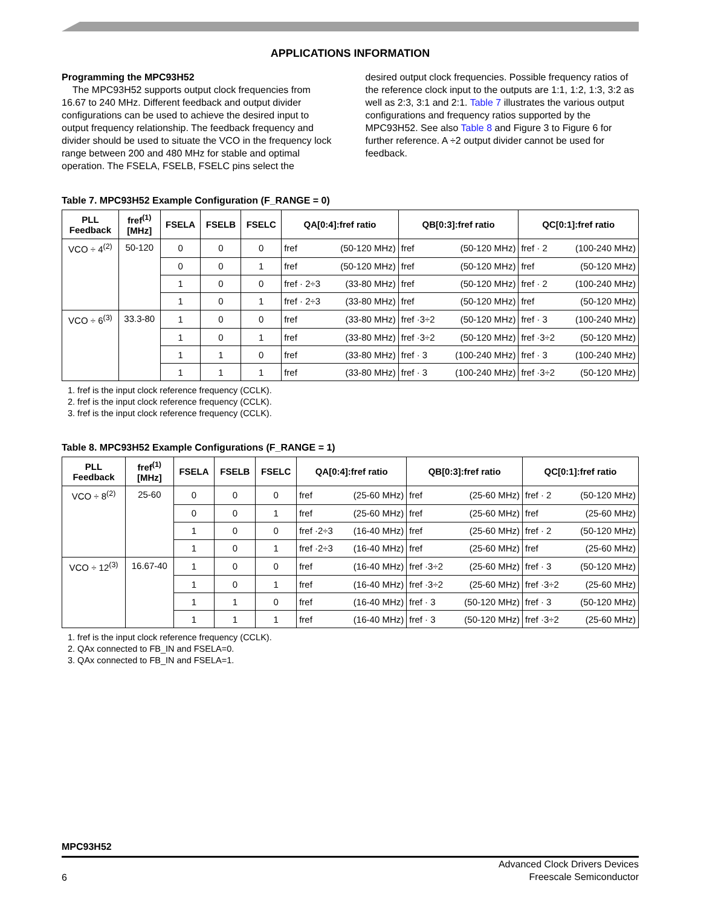APPLICATIONS INFORMATION
Programming the MPC93H52
The MPC93H52 supports output clock frequencies from 16.67 to 240 MHz. Different feedback and output divider configurations can be used to achieve the desired input to output frequency relationship. The feedback frequency and divider should be used to situate the VCO in the frequency lock range between 200 and 480 MHz for stable and optimal operation. The FSELA, FSELB, FSELC pins select the
desired output clock frequencies. Possible frequency ratios of the reference clock input to the outputs are 1:1, 1:2, 1:3, 3:2 as well as 2:3, 3:1 and 2:1. Table 7 illustrates the various output configurations and frequency ratios supported by the MPC93H52. See also Table 8 and Figure 3 to Figure 6 for further reference. A ÷2 output divider cannot be used for feedback.
Table 7. MPC93H52 Example Configuration (F_RANGE = 0)
| PLL Feedback | fref<sup>(1)</sup> [MHz] | FSELA | FSELB | FSELC | QA[0:4]:fref ratio | | QB[0:3]:fref ratio | | QC[0:1]:fref ratio | |
| --- | --- | --- | --- | --- | --- | --- | --- | --- | --- | --- |
| VCO ÷ 4<sup>(2)</sup> | 50-120 | 0 | 0 | 0 | fref | (50-120 MHz) | fref | (50-120 MHz) | fref · 2 | (100-240 MHz) |
| | | 0 | 0 | 1 | fref | (50-120 MHz) | fref | (50-120 MHz) | fref | (50-120 MHz) |
| | | 1 | 0 | 0 | fref · 2÷3 | (33-80 MHz) | fref | (50-120 MHz) | fref · 2 | (100-240 MHz) |
| | | 1 | 0 | 1 | fref · 2÷3 | (33-80 MHz) | fref | (50-120 MHz) | fref | (50-120 MHz) |
| VCO ÷ 6<sup>(3)</sup> | 33.3-80 | 1 | 0 | 0 | fref | (33-80 MHz) | fref ·3÷2 | (50-120 MHz) | fref · 3 | (100-240 MHz) |
| | | 1 | 0 | 1 | fref | (33-80 MHz) | fref ·3÷2 | (50-120 MHz) | fref ·3÷2 | (50-120 MHz) |
| | | 1 | 1 | 0 | fref | (33-80 MHz) | fref · 3 | (100-240 MHz) | fref · 3 | (100-240 MHz) |
| | | 1 | 1 | 1 | fref | (33-80 MHz) | fref · 3 | (100-240 MHz) | fref ·3÷2 | (50-120 MHz) |
1. fref is the input clock reference frequency (CCLK).
2. fref is the input clock reference frequency (CCLK).
3. fref is the input clock reference frequency (CCLK).
Table 8. MPC93H52 Example Configurations (F_RANGE = 1)
| PLL Feedback | fref<sup>(1)</sup> [MHz] | FSELA | FSELB | FSELC | QA[0:4]:fref ratio | | QB[0:3]:fref ratio | | QC[0:1]:fref ratio | |
| --- | --- | --- | --- | --- | --- | --- | --- | --- | --- | --- |
| VCO ÷ 8<sup>(2)</sup> | 25-60 | 0 | 0 | 0 | fref | (25-60 MHz) | fref | (25-60 MHz) | fref · 2 | (50-120 MHz) |
| | | 0 | 0 | 1 | fref | (25-60 MHz) | fref | (25-60 MHz) | fref | (25-60 MHz) |
| | | 1 | 0 | 0 | fref ·2÷3 | (16-40 MHz) | fref | (25-60 MHz) | fref · 2 | (50-120 MHz) |
| | | 1 | 0 | 1 | fref ·2÷3 | (16-40 MHz) | fref | (25-60 MHz) | fref | (25-60 MHz) |
| VCO ÷ 12<sup>(3)</sup> | 16.67-40 | 1 | 0 | 0 | fref | (16-40 MHz) | fref ·3÷2 | (25-60 MHz) | fref · 3 | (50-120 MHz) |
| | | 1 | 0 | 1 | fref | (16-40 MHz) | fref ·3÷2 | (25-60 MHz) | fref ·3÷2 | (25-60 MHz) |
| | | 1 | 1 | 0 | fref | (16-40 MHz) | fref · 3 | (50-120 MHz) | fref · 3 | (50-120 MHz) |
| | | 1 | 1 | 1 | fref | (16-40 MHz) | fref · 3 | (50-120 MHz) | fref ·3÷2 | (25-60 MHz) |
1. fref is the input clock reference frequency (CCLK).
2. QAx connected to FB_IN and FSELA=0.
3. QAx connected to FB_IN and FSELA=1.
MPC93H52
6
Advanced Clock Drivers Devices
Freescale Semiconductor